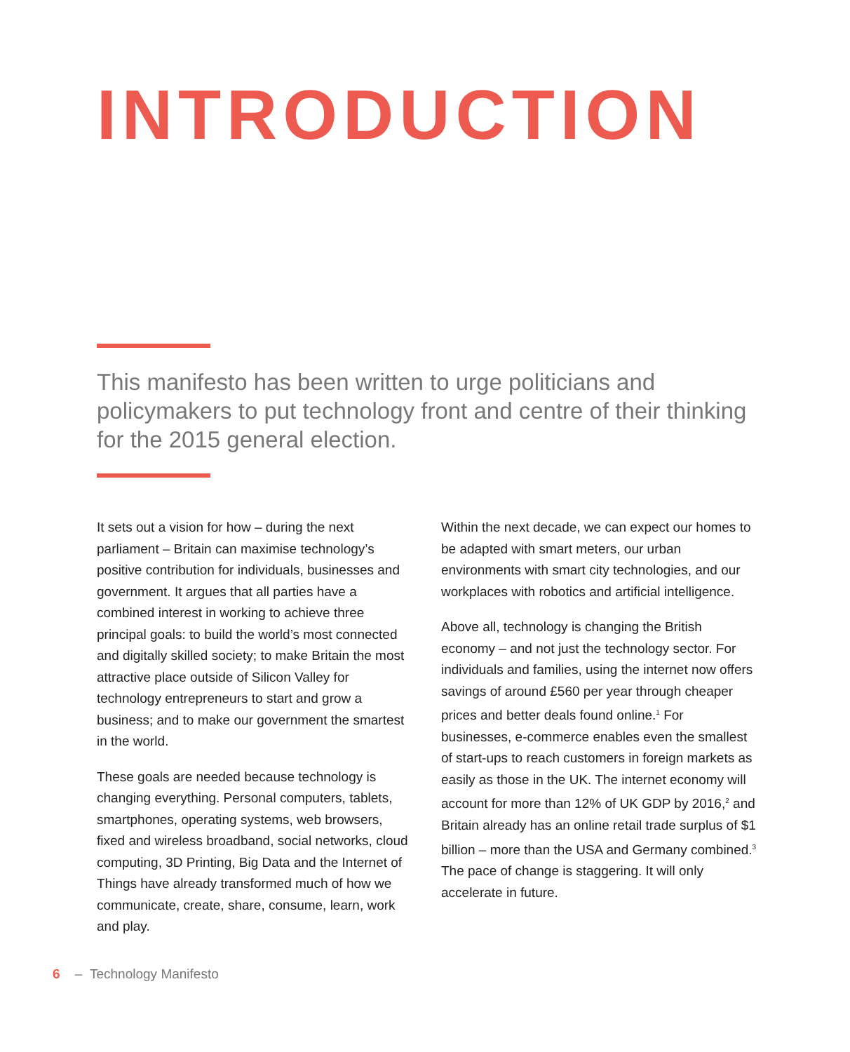INTRODUCTION
This manifesto has been written to urge politicians and policymakers to put technology front and centre of their thinking for the 2015 general election.
It sets out a vision for how – during the next parliament – Britain can maximise technology’s positive contribution for individuals, businesses and government. It argues that all parties have a combined interest in working to achieve three principal goals: to build the world’s most connected and digitally skilled society; to make Britain the most attractive place outside of Silicon Valley for technology entrepreneurs to start and grow a business; and to make our government the smartest in the world.
These goals are needed because technology is changing everything. Personal computers, tablets, smartphones, operating systems, web browsers, fixed and wireless broadband, social networks, cloud computing, 3D Printing, Big Data and the Internet of Things have already transformed much of how we communicate, create, share, consume, learn, work and play.
Within the next decade, we can expect our homes to be adapted with smart meters, our urban environments with smart city technologies, and our workplaces with robotics and artificial intelligence.
Above all, technology is changing the British economy – and not just the technology sector. For individuals and families, using the internet now offers savings of around £560 per year through cheaper prices and better deals found online.<sup>1</sup> For businesses, e-commerce enables even the smallest of start-ups to reach customers in foreign markets as easily as those in the UK. The internet economy will account for more than 12% of UK GDP by 2016,<sup>2</sup> and Britain already has an online retail trade surplus of $1 billion – more than the USA and Germany combined.<sup>3</sup> The pace of change is staggering. It will only accelerate in future.
6 – Technology Manifesto